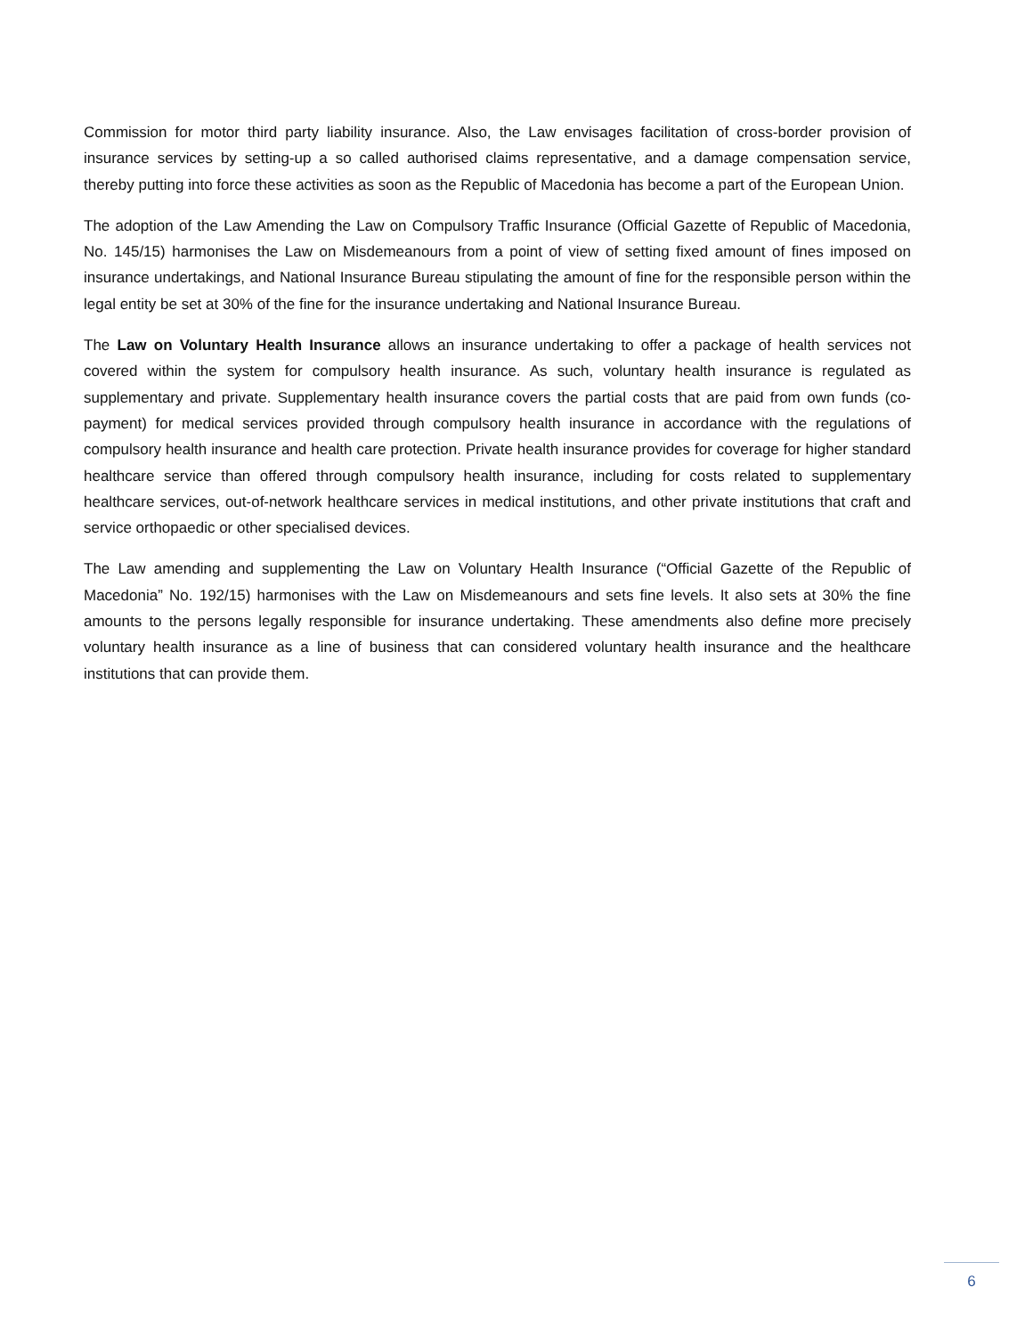Commission for motor third party liability insurance. Also, the Law envisages facilitation of cross-border provision of insurance services by setting-up a so called authorised claims representative, and a damage compensation service, thereby putting into force these activities as soon as the Republic of Macedonia has become a part of the European Union.
The adoption of the Law Amending the Law on Compulsory Traffic Insurance (Official Gazette of Republic of Macedonia, No. 145/15) harmonises the Law on Misdemeanours from a point of view of setting fixed amount of fines imposed on insurance undertakings, and National Insurance Bureau stipulating the amount of fine for the responsible person within the legal entity be set at 30% of the fine for the insurance undertaking and National Insurance Bureau.
The Law on Voluntary Health Insurance allows an insurance undertaking to offer a package of health services not covered within the system for compulsory health insurance. As such, voluntary health insurance is regulated as supplementary and private. Supplementary health insurance covers the partial costs that are paid from own funds (co-payment) for medical services provided through compulsory health insurance in accordance with the regulations of compulsory health insurance and health care protection. Private health insurance provides for coverage for higher standard healthcare service than offered through compulsory health insurance, including for costs related to supplementary healthcare services, out-of-network healthcare services in medical institutions, and other private institutions that craft and service orthopaedic or other specialised devices.
The Law amending and supplementing the Law on Voluntary Health Insurance (“Official Gazette of the Republic of Macedonia” No. 192/15) harmonises with the Law on Misdemeanours and sets fine levels. It also sets at 30% the fine amounts to the persons legally responsible for insurance undertaking. These amendments also define more precisely voluntary health insurance as a line of business that can considered voluntary health insurance and the healthcare institutions that can provide them.
6